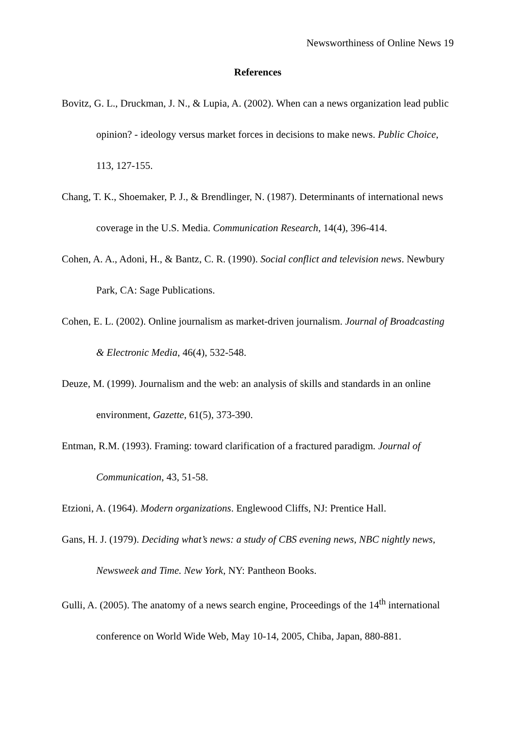Newsworthiness of Online News 19
References
Bovitz, G. L., Druckman, J. N., & Lupia, A. (2002). When can a news organization lead public opinion? - ideology versus market forces in decisions to make news. Public Choice, 113, 127-155.
Chang, T. K., Shoemaker, P. J., & Brendlinger, N. (1987). Determinants of international news coverage in the U.S. Media. Communication Research, 14(4), 396-414.
Cohen, A. A., Adoni, H., & Bantz, C. R. (1990). Social conflict and television news. Newbury Park, CA: Sage Publications.
Cohen, E. L. (2002). Online journalism as market-driven journalism. Journal of Broadcasting & Electronic Media, 46(4), 532-548.
Deuze, M. (1999). Journalism and the web: an analysis of skills and standards in an online environment, Gazette, 61(5), 373-390.
Entman, R.M. (1993). Framing: toward clarification of a fractured paradigm. Journal of Communication, 43, 51-58.
Etzioni, A. (1964). Modern organizations. Englewood Cliffs, NJ: Prentice Hall.
Gans, H. J. (1979). Deciding what’s news: a study of CBS evening news, NBC nightly news, Newsweek and Time. New York, NY: Pantheon Books.
Gulli, A. (2005). The anatomy of a news search engine, Proceedings of the 14<sup>th</sup> international conference on World Wide Web, May 10-14, 2005, Chiba, Japan, 880-881.